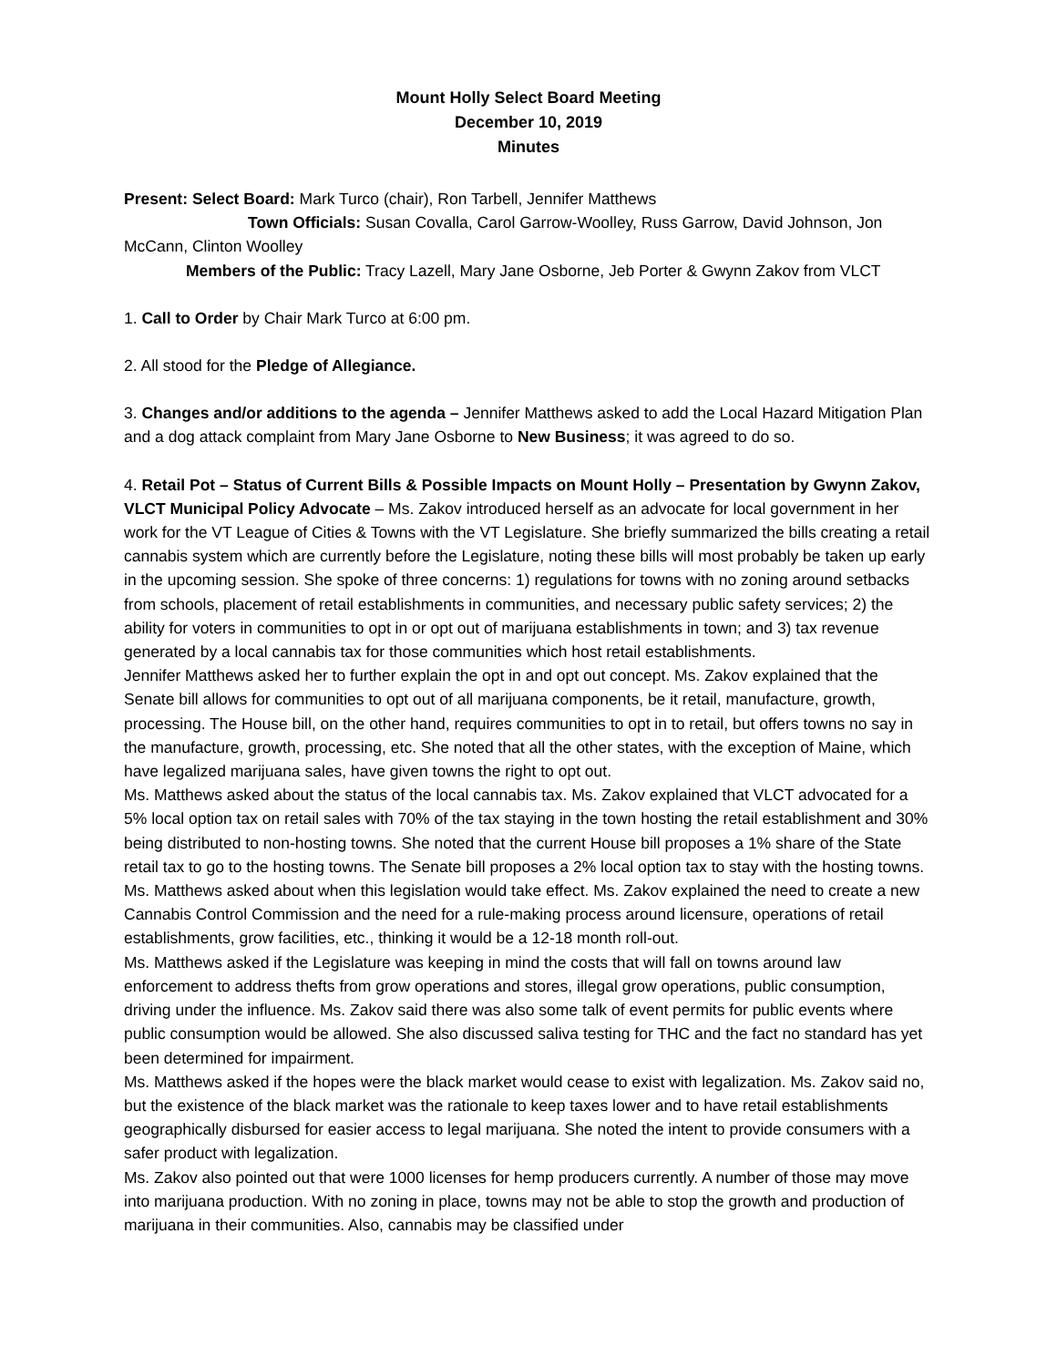Mount Holly Select Board Meeting
December 10, 2019
Minutes
Present: Select Board: Mark Turco (chair), Ron Tarbell, Jennifer Matthews
Town Officials: Susan Covalla, Carol Garrow-Woolley, Russ Garrow, David Johnson, Jon McCann, Clinton Woolley
Members of the Public: Tracy Lazell, Mary Jane Osborne, Jeb Porter & Gwynn Zakov from VLCT
1. Call to Order by Chair Mark Turco at 6:00 pm.
2. All stood for the Pledge of Allegiance.
3. Changes and/or additions to the agenda – Jennifer Matthews asked to add the Local Hazard Mitigation Plan and a dog attack complaint from Mary Jane Osborne to New Business; it was agreed to do so.
4. Retail Pot – Status of Current Bills & Possible Impacts on Mount Holly – Presentation by Gwynn Zakov, VLCT Municipal Policy Advocate – Ms. Zakov introduced herself as an advocate for local government in her work for the VT League of Cities & Towns with the VT Legislature. She briefly summarized the bills creating a retail cannabis system which are currently before the Legislature, noting these bills will most probably be taken up early in the upcoming session. She spoke of three concerns: 1) regulations for towns with no zoning around setbacks from schools, placement of retail establishments in communities, and necessary public safety services; 2) the ability for voters in communities to opt in or opt out of marijuana establishments in town; and 3) tax revenue generated by a local cannabis tax for those communities which host retail establishments.
Jennifer Matthews asked her to further explain the opt in and opt out concept. Ms. Zakov explained that the Senate bill allows for communities to opt out of all marijuana components, be it retail, manufacture, growth, processing. The House bill, on the other hand, requires communities to opt in to retail, but offers towns no say in the manufacture, growth, processing, etc. She noted that all the other states, with the exception of Maine, which have legalized marijuana sales, have given towns the right to opt out.
Ms. Matthews asked about the status of the local cannabis tax. Ms. Zakov explained that VLCT advocated for a 5% local option tax on retail sales with 70% of the tax staying in the town hosting the retail establishment and 30% being distributed to non-hosting towns. She noted that the current House bill proposes a 1% share of the State retail tax to go to the hosting towns. The Senate bill proposes a 2% local option tax to stay with the hosting towns.
Ms. Matthews asked about when this legislation would take effect. Ms. Zakov explained the need to create a new Cannabis Control Commission and the need for a rule-making process around licensure, operations of retail establishments, grow facilities, etc., thinking it would be a 12-18 month roll-out.
Ms. Matthews asked if the Legislature was keeping in mind the costs that will fall on towns around law enforcement to address thefts from grow operations and stores, illegal grow operations, public consumption, driving under the influence. Ms. Zakov said there was also some talk of event permits for public events where public consumption would be allowed. She also discussed saliva testing for THC and the fact no standard has yet been determined for impairment.
Ms. Matthews asked if the hopes were the black market would cease to exist with legalization. Ms. Zakov said no, but the existence of the black market was the rationale to keep taxes lower and to have retail establishments geographically disbursed for easier access to legal marijuana. She noted the intent to provide consumers with a safer product with legalization.
Ms. Zakov also pointed out that were 1000 licenses for hemp producers currently. A number of those may move into marijuana production. With no zoning in place, towns may not be able to stop the growth and production of marijuana in their communities. Also, cannabis may be classified under